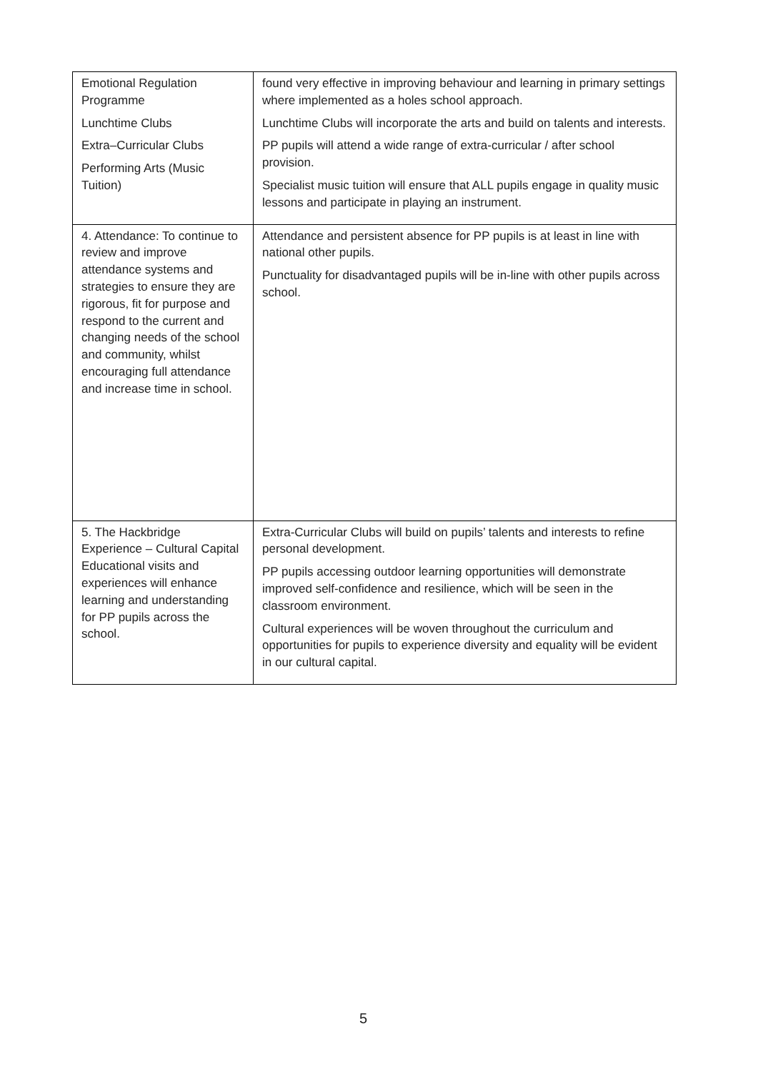| Emotional Regulation Programme Lunchtime Clubs Extra–Curricular Clubs Performing Arts (Music Tuition) | found very effective in improving behaviour and learning in primary settings where implemented as a holes school approach. Lunchtime Clubs will incorporate the arts and build on talents and interests. PP pupils will attend a wide range of extra-curricular / after school provision. Specialist music tuition will ensure that ALL pupils engage in quality music lessons and participate in playing an instrument. |
| 4. Attendance: To continue to review and improve attendance systems and strategies to ensure they are rigorous, fit for purpose and respond to the current and changing needs of the school and community, whilst encouraging full attendance and increase time in school. | Attendance and persistent absence for PP pupils is at least in line with national other pupils. Punctuality for disadvantaged pupils will be in-line with other pupils across school. |
| 5. The Hackbridge Experience – Cultural Capital Educational visits and experiences will enhance learning and understanding for PP pupils across the school. | Extra-Curricular Clubs will build on pupils’ talents and interests to refine personal development. PP pupils accessing outdoor learning opportunities will demonstrate improved self-confidence and resilience, which will be seen in the classroom environment. Cultural experiences will be woven throughout the curriculum and opportunities for pupils to experience diversity and equality will be evident in our cultural capital. |
5